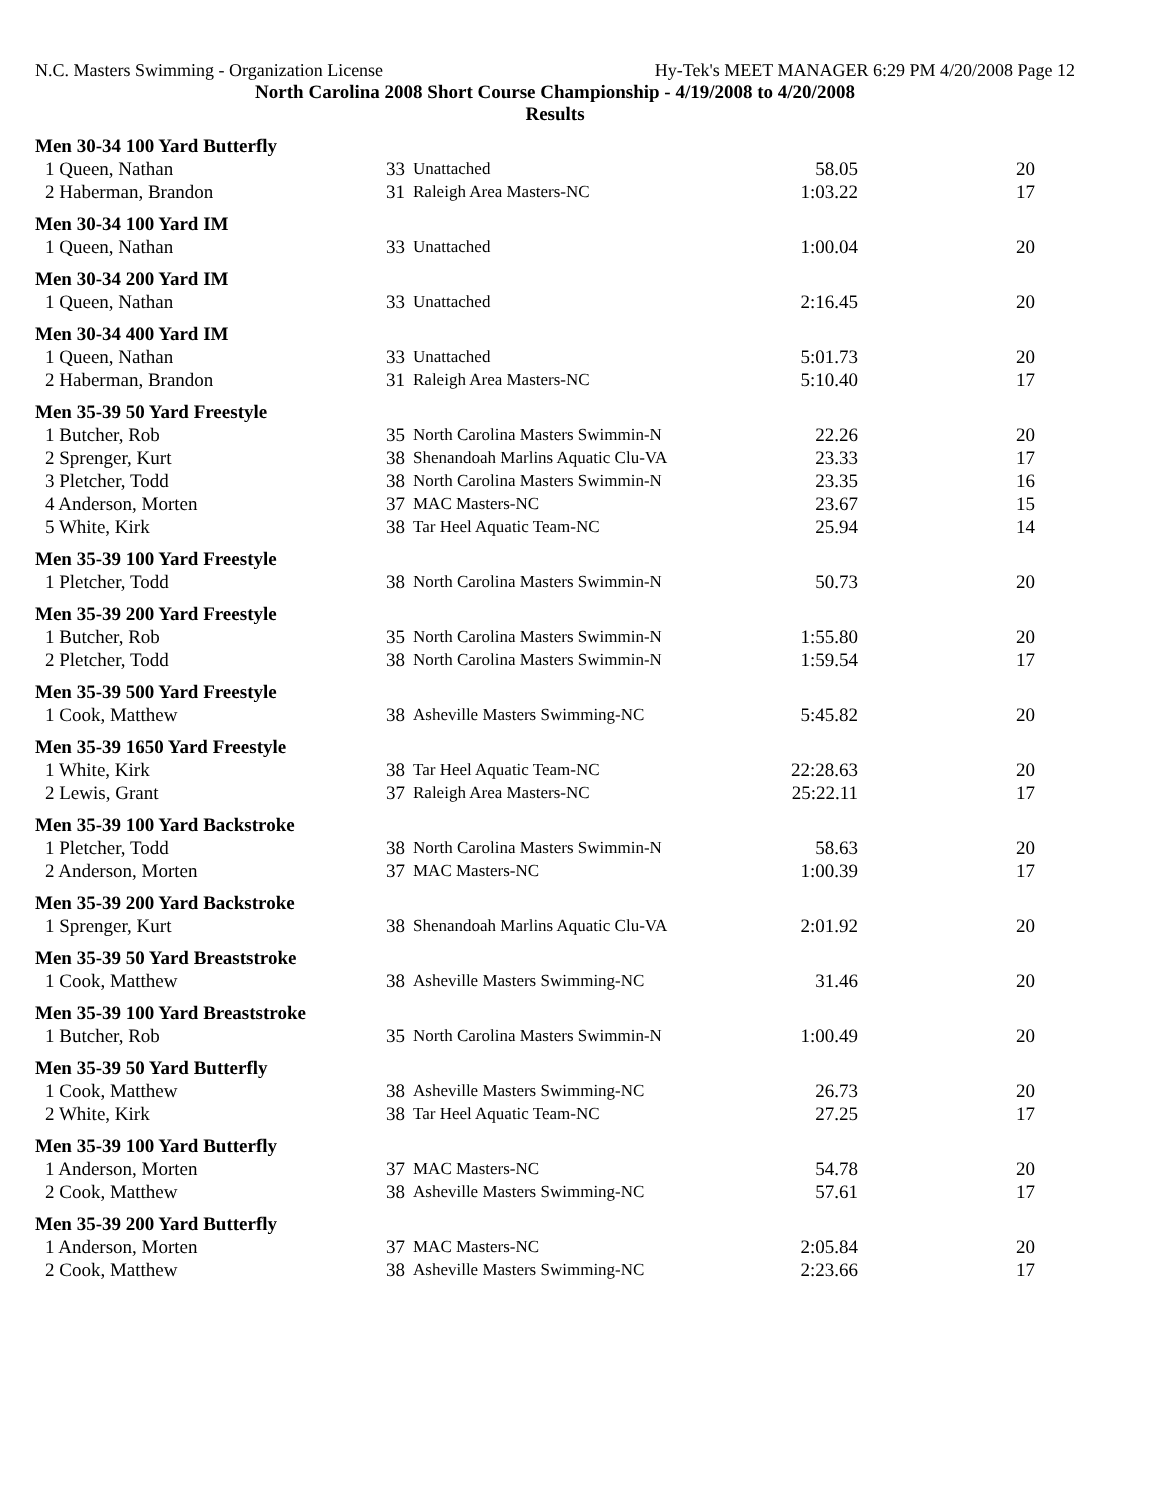N.C. Masters Swimming - Organization License Hy-Tek's MEET MANAGER 6:29 PM 4/20/2008 Page 12
North Carolina 2008 Short Course Championship - 4/19/2008 to 4/20/2008
Results
Men 30-34 100 Yard Butterfly
| 1 Queen, Nathan | 33 | Unattached | 58.05 | 20 |
| 2 Haberman, Brandon | 31 | Raleigh Area Masters-NC | 1:03.22 | 17 |
Men 30-34 100 Yard IM
| 1 Queen, Nathan | 33 | Unattached | 1:00.04 | 20 |
Men 30-34 200 Yard IM
| 1 Queen, Nathan | 33 | Unattached | 2:16.45 | 20 |
Men 30-34 400 Yard IM
| 1 Queen, Nathan | 33 | Unattached | 5:01.73 | 20 |
| 2 Haberman, Brandon | 31 | Raleigh Area Masters-NC | 5:10.40 | 17 |
Men 35-39 50 Yard Freestyle
| 1 Butcher, Rob | 35 | North Carolina Masters Swimmin-N | 22.26 | 20 |
| 2 Sprenger, Kurt | 38 | Shenandoah Marlins Aquatic Clu-VA | 23.33 | 17 |
| 3 Pletcher, Todd | 38 | North Carolina Masters Swimmin-N | 23.35 | 16 |
| 4 Anderson, Morten | 37 | MAC Masters-NC | 23.67 | 15 |
| 5 White, Kirk | 38 | Tar Heel Aquatic Team-NC | 25.94 | 14 |
Men 35-39 100 Yard Freestyle
| 1 Pletcher, Todd | 38 | North Carolina Masters Swimmin-N | 50.73 | 20 |
Men 35-39 200 Yard Freestyle
| 1 Butcher, Rob | 35 | North Carolina Masters Swimmin-N | 1:55.80 | 20 |
| 2 Pletcher, Todd | 38 | North Carolina Masters Swimmin-N | 1:59.54 | 17 |
Men 35-39 500 Yard Freestyle
| 1 Cook, Matthew | 38 | Asheville Masters Swimming-NC | 5:45.82 | 20 |
Men 35-39 1650 Yard Freestyle
| 1 White, Kirk | 38 | Tar Heel Aquatic Team-NC | 22:28.63 | 20 |
| 2 Lewis, Grant | 37 | Raleigh Area Masters-NC | 25:22.11 | 17 |
Men 35-39 100 Yard Backstroke
| 1 Pletcher, Todd | 38 | North Carolina Masters Swimmin-N | 58.63 | 20 |
| 2 Anderson, Morten | 37 | MAC Masters-NC | 1:00.39 | 17 |
Men 35-39 200 Yard Backstroke
| 1 Sprenger, Kurt | 38 | Shenandoah Marlins Aquatic Clu-VA | 2:01.92 | 20 |
Men 35-39 50 Yard Breaststroke
| 1 Cook, Matthew | 38 | Asheville Masters Swimming-NC | 31.46 | 20 |
Men 35-39 100 Yard Breaststroke
| 1 Butcher, Rob | 35 | North Carolina Masters Swimmin-N | 1:00.49 | 20 |
Men 35-39 50 Yard Butterfly
| 1 Cook, Matthew | 38 | Asheville Masters Swimming-NC | 26.73 | 20 |
| 2 White, Kirk | 38 | Tar Heel Aquatic Team-NC | 27.25 | 17 |
Men 35-39 100 Yard Butterfly
| 1 Anderson, Morten | 37 | MAC Masters-NC | 54.78 | 20 |
| 2 Cook, Matthew | 38 | Asheville Masters Swimming-NC | 57.61 | 17 |
Men 35-39 200 Yard Butterfly
| 1 Anderson, Morten | 37 | MAC Masters-NC | 2:05.84 | 20 |
| 2 Cook, Matthew | 38 | Asheville Masters Swimming-NC | 2:23.66 | 17 |